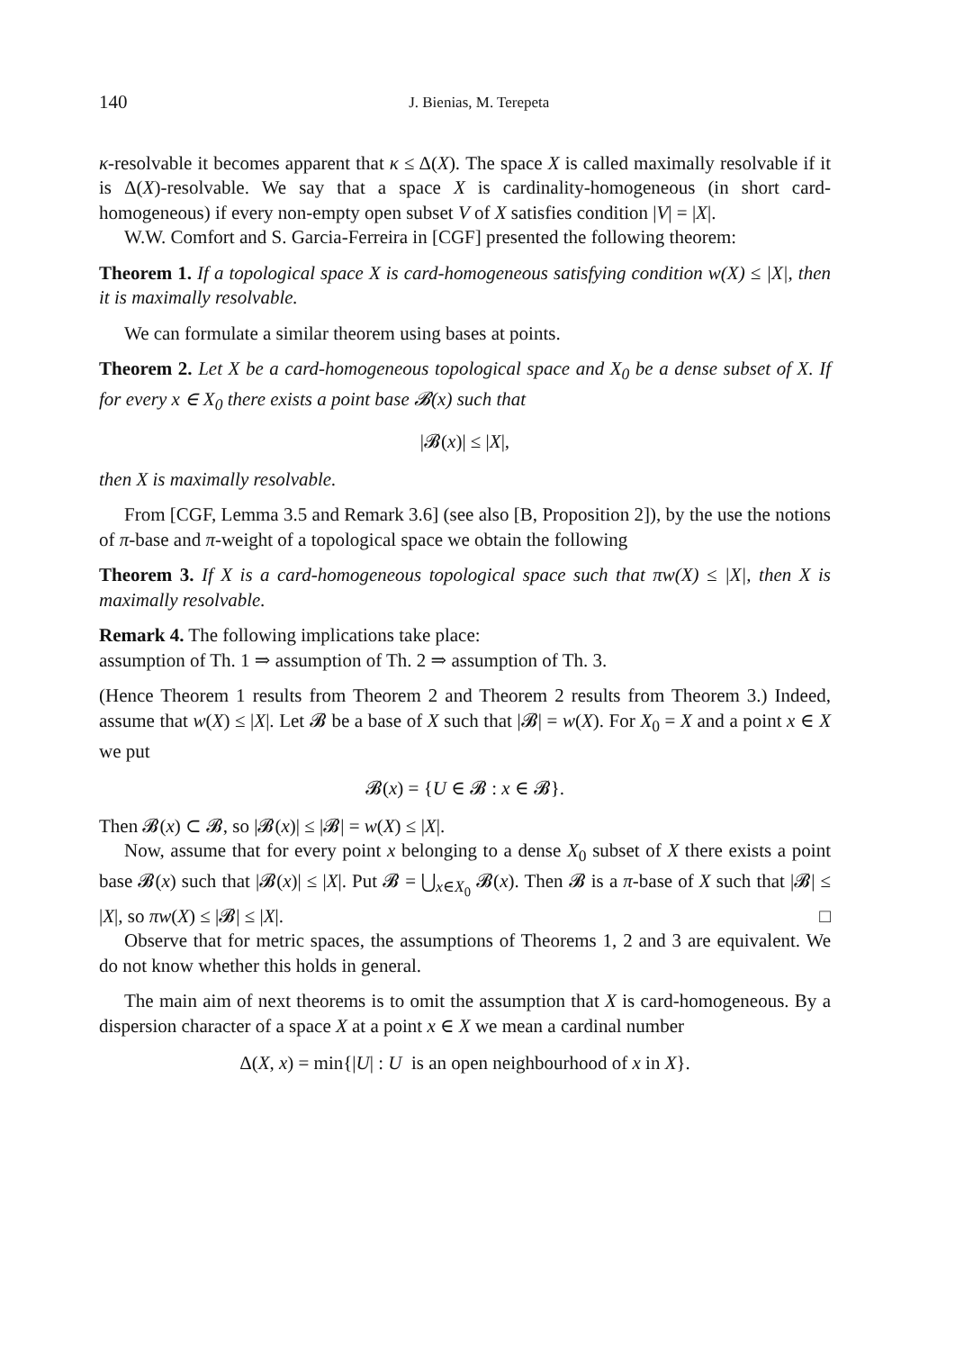140 J. Bienias, M. Terepeta
κ-resolvable it becomes apparent that κ ≤ Δ(X). The space X is called maximally resolvable if it is Δ(X)-resolvable. We say that a space X is cardinality-homogeneous (in short card-homogeneous) if every non-empty open subset V of X satisfies condition |V| = |X|.
W.W. Comfort and S. Garcia-Ferreira in [CGF] presented the following theorem:
Theorem 1. If a topological space X is card-homogeneous satisfying condition w(X) ≤ |X|, then it is maximally resolvable.
We can formulate a similar theorem using bases at points.
Theorem 2. Let X be a card-homogeneous topological space and X<sub>0</sub> be a dense subset of X. If for every x ∈ X<sub>0</sub> there exists a point base 𝓑(x) such that
|𝓑(x)| ≤ |X|,
then X is maximally resolvable.
From [CGF, Lemma 3.5 and Remark 3.6] (see also [B, Proposition 2]), by the use the notions of π-base and π-weight of a topological space we obtain the following
Theorem 3. If X is a card-homogeneous topological space such that πw(X) ≤ |X|, then X is maximally resolvable.
Remark 4. The following implications take place:
assumption of Th. 1 ⇒ assumption of Th. 2 ⇒ assumption of Th. 3.
(Hence Theorem 1 results from Theorem 2 and Theorem 2 results from Theorem 3.) Indeed, assume that w(X) ≤ |X|. Let 𝓑 be a base of X such that |𝓑| = w(X). For X<sub>0</sub> = X and a point x ∈ X we put
𝓑(x) = {U ∈ 𝓑 : x ∈ 𝓑}.
Then 𝓑(x) ⊂ 𝓑, so |𝓑(x)| ≤ |𝓑| = w(X) ≤ |X|.
Now, assume that for every point x belonging to a dense X<sub>0</sub> subset of X there exists a point base 𝓑(x) such that |𝓑(x)| ≤ |X|. Put 𝓑 = ⋃<sub>x∈X<sub>0</sub></sub> 𝓑(x). Then 𝓑 is a π-base of X such that |𝓑| ≤ |X|, so πw(X) ≤ |𝓑| ≤ |X|. □
Observe that for metric spaces, the assumptions of Theorems 1, 2 and 3 are equivalent. We do not know whether this holds in general.
The main aim of next theorems is to omit the assumption that X is card-homogeneous. By a dispersion character of a space X at a point x ∈ X we mean a cardinal number
Δ(X, x) = min{|U| : U is an open neighbourhood of x in X}.